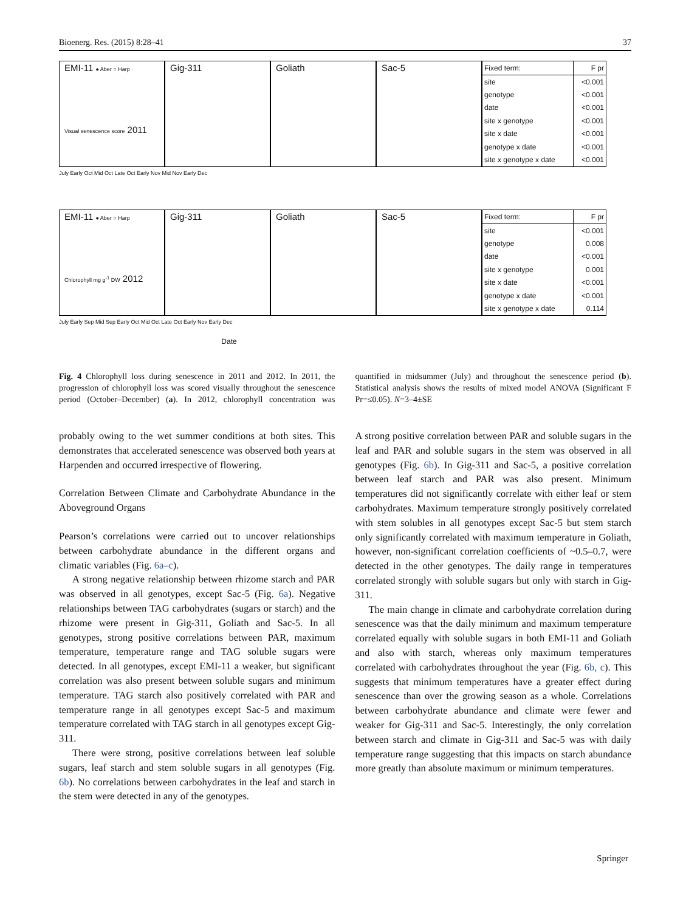Bioenerg. Res. (2015) 8:28–41 37
EMI-11 ● Aber ○ Harp
Visual senescence score 2011
Gig-311 Goliath Sac-5
| Fixed term: | F pr |
| --- | --- |
| site | <0.001 |
| genotype | <0.001 |
| date | <0.001 |
| site x genotype | <0.001 |
| site x date | <0.001 |
| genotype x date | <0.001 |
| site x genotype x date | <0.001 |
July Early Oct Mid Oct Late Oct Early Nov Mid Nov Early Dec
EMI-11 ● Aber ○ Harp
Chlorophyll mg g<sup>-1</sup> DW 2012
Gig-311 Goliath Sac-5
| Fixed term: | F pr |
| --- | --- |
| site | <0.001 |
| genotype | 0.008 |
| date | <0.001 |
| site x genotype | 0.001 |
| site x date | <0.001 |
| genotype x date | <0.001 |
| site x genotype x date | 0.114 |
July Early Sep Mid Sep Early Oct Mid Oct Late Oct Early Nov Early Dec
Date
Fig. 4 Chlorophyll loss during senescence in 2011 and 2012. In 2011, the progression of chlorophyll loss was scored visually throughout the senescence period (October–December) (a). In 2012, chlorophyll concentration was quantified in midsummer (July) and throughout the senescence period (b). Statistical analysis shows the results of mixed model ANOVA (Significant F Pr=≤0.05). N=3–4±SE
probably owing to the wet summer conditions at both sites. This demonstrates that accelerated senescence was observed both years at Harpenden and occurred irrespective of flowering.
Correlation Between Climate and Carbohydrate Abundance in the Aboveground Organs
Pearson’s correlations were carried out to uncover relationships between carbohydrate abundance in the different organs and climatic variables (Fig. 6a–c).
A strong negative relationship between rhizome starch and PAR was observed in all genotypes, except Sac-5 (Fig. 6a). Negative relationships between TAG carbohydrates (sugars or starch) and the rhizome were present in Gig-311, Goliath and Sac-5. In all genotypes, strong positive correlations between PAR, maximum temperature, temperature range and TAG soluble sugars were detected. In all genotypes, except EMI-11 a weaker, but significant correlation was also present between soluble sugars and minimum temperature. TAG starch also positively correlated with PAR and temperature range in all genotypes except Sac-5 and maximum temperature correlated with TAG starch in all genotypes except Gig-311.
There were strong, positive correlations between leaf soluble sugars, leaf starch and stem soluble sugars in all genotypes (Fig. 6b). No correlations between carbohydrates in the leaf and starch in the stem were detected in any of the genotypes.
A strong positive correlation between PAR and soluble sugars in the leaf and PAR and soluble sugars in the stem was observed in all genotypes (Fig. 6b). In Gig-311 and Sac-5, a positive correlation between leaf starch and PAR was also present. Minimum temperatures did not significantly correlate with either leaf or stem carbohydrates. Maximum temperature strongly positively correlated with stem solubles in all genotypes except Sac-5 but stem starch only significantly correlated with maximum temperature in Goliath, however, non-significant correlation coefficients of ~0.5–0.7, were detected in the other genotypes. The daily range in temperatures correlated strongly with soluble sugars but only with starch in Gig-311.
The main change in climate and carbohydrate correlation during senescence was that the daily minimum and maximum temperature correlated equally with soluble sugars in both EMI-11 and Goliath and also with starch, whereas only maximum temperatures correlated with carbohydrates throughout the year (Fig. 6b, c). This suggests that minimum temperatures have a greater effect during senescence than over the growing season as a whole. Correlations between carbohydrate abundance and climate were fewer and weaker for Gig-311 and Sac-5. Interestingly, the only correlation between starch and climate in Gig-311 and Sac-5 was with daily temperature range suggesting that this impacts on starch abundance more greatly than absolute maximum or minimum temperatures.
Springer